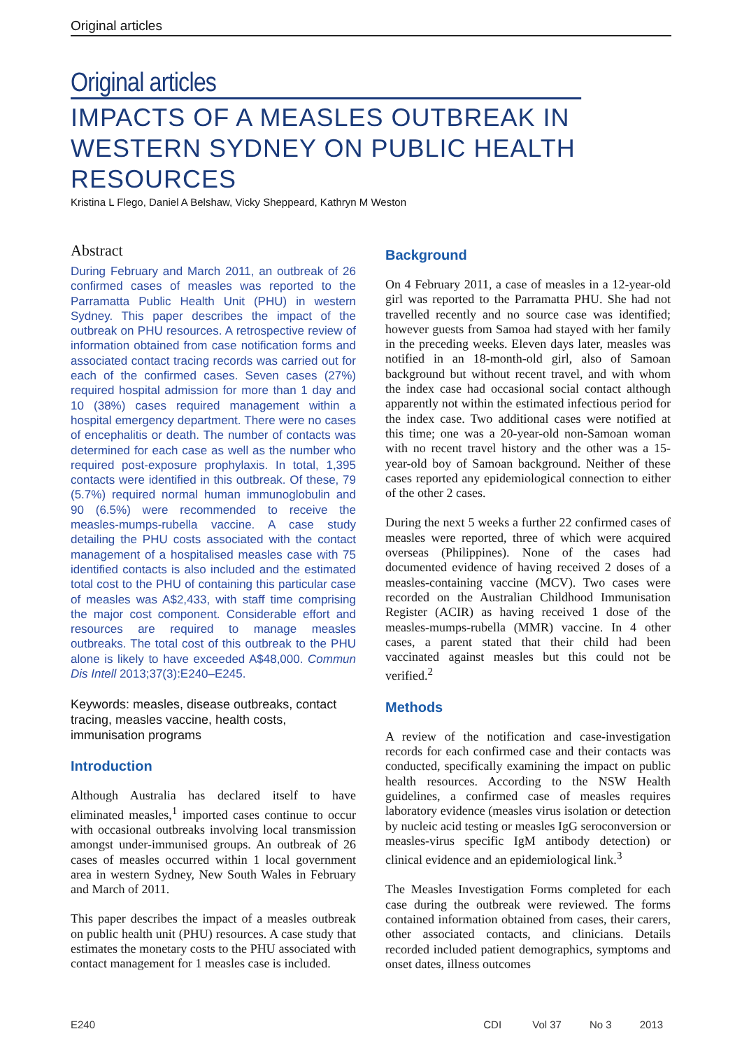Original articles
Original articles
IMPACTS OF A MEASLES OUTBREAK IN WESTERN SYDNEY ON PUBLIC HEALTH RESOURCES
Kristina L Flego, Daniel A Belshaw, Vicky Sheppeard, Kathryn M Weston
Abstract
During February and March 2011, an outbreak of 26 confirmed cases of measles was reported to the Parramatta Public Health Unit (PHU) in western Sydney. This paper describes the impact of the outbreak on PHU resources. A retrospective review of information obtained from case notification forms and associated contact tracing records was carried out for each of the confirmed cases. Seven cases (27%) required hospital admission for more than 1 day and 10 (38%) cases required management within a hospital emergency department. There were no cases of encephalitis or death. The number of contacts was determined for each case as well as the number who required post-exposure prophylaxis. In total, 1,395 contacts were identified in this outbreak. Of these, 79 (5.7%) required normal human immunoglobulin and 90 (6.5%) were recommended to receive the measles-mumps-rubella vaccine. A case study detailing the PHU costs associated with the contact management of a hospitalised measles case with 75 identified contacts is also included and the estimated total cost to the PHU of containing this particular case of measles was A$2,433, with staff time comprising the major cost component. Considerable effort and resources are required to manage measles outbreaks. The total cost of this outbreak to the PHU alone is likely to have exceeded A$48,000. Commun Dis Intell 2013;37(3):E240–E245.
Keywords: measles, disease outbreaks, contact tracing, measles vaccine, health costs, immunisation programs
Introduction
Although Australia has declared itself to have eliminated measles,<sup>1</sup> imported cases continue to occur with occasional outbreaks involving local transmission amongst under-immunised groups. An outbreak of 26 cases of measles occurred within 1 local government area in western Sydney, New South Wales in February and March of 2011.
This paper describes the impact of a measles outbreak on public health unit (PHU) resources. A case study that estimates the monetary costs to the PHU associated with contact management for 1 measles case is included.
Background
On 4 February 2011, a case of measles in a 12-year-old girl was reported to the Parramatta PHU. She had not travelled recently and no source case was identified; however guests from Samoa had stayed with her family in the preceding weeks. Eleven days later, measles was notified in an 18-month-old girl, also of Samoan background but without recent travel, and with whom the index case had occasional social contact although apparently not within the estimated infectious period for the index case. Two additional cases were notified at this time; one was a 20-year-old non-Samoan woman with no recent travel history and the other was a 15-year-old boy of Samoan background. Neither of these cases reported any epidemiological connection to either of the other 2 cases.
During the next 5 weeks a further 22 confirmed cases of measles were reported, three of which were acquired overseas (Philippines). None of the cases had documented evidence of having received 2 doses of a measles-containing vaccine (MCV). Two cases were recorded on the Australian Childhood Immunisation Register (ACIR) as having received 1 dose of the measles-mumps-rubella (MMR) vaccine. In 4 other cases, a parent stated that their child had been vaccinated against measles but this could not be verified.<sup>2</sup>
Methods
A review of the notification and case-investigation records for each confirmed case and their contacts was conducted, specifically examining the impact on public health resources. According to the NSW Health guidelines, a confirmed case of measles requires laboratory evidence (measles virus isolation or detection by nucleic acid testing or measles IgG seroconversion or measles-virus specific IgM antibody detection) or clinical evidence and an epidemiological link.<sup>3</sup>
The Measles Investigation Forms completed for each case during the outbreak were reviewed. The forms contained information obtained from cases, their carers, other associated contacts, and clinicians. Details recorded included patient demographics, symptoms and onset dates, illness outcomes
E240 CDI Vol 37 No 3 2013